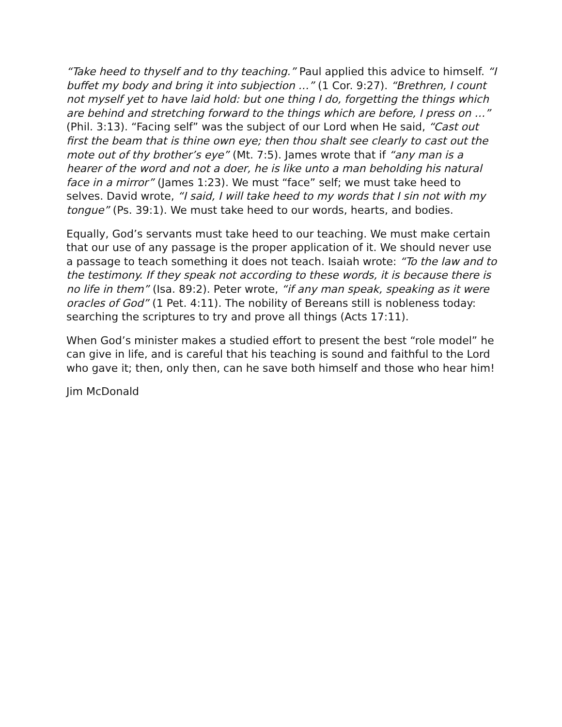“Take heed to thyself and to thy teaching.” Paul applied this advice to himself. “I buffet my body and bring it into subjection …” (1 Cor. 9:27). “Brethren, I count not myself yet to have laid hold: but one thing I do, forgetting the things which are behind and stretching forward to the things which are before, I press on …” (Phil. 3:13). “Facing self” was the subject of our Lord when He said, “Cast out first the beam that is thine own eye; then thou shalt see clearly to cast out the mote out of thy brother’s eye” (Mt. 7:5). James wrote that if “any man is a hearer of the word and not a doer, he is like unto a man beholding his natural face in a mirror” (James 1:23). We must “face” self; we must take heed to selves. David wrote, “I said, I will take heed to my words that I sin not with my tongue” (Ps. 39:1). We must take heed to our words, hearts, and bodies.
Equally, God’s servants must take heed to our teaching. We must make certain that our use of any passage is the proper application of it. We should never use a passage to teach something it does not teach. Isaiah wrote: “To the law and to the testimony. If they speak not according to these words, it is because there is no life in them” (Isa. 89:2). Peter wrote, “if any man speak, speaking as it were oracles of God” (1 Pet. 4:11). The nobility of Bereans still is nobleness today: searching the scriptures to try and prove all things (Acts 17:11).
When God’s minister makes a studied effort to present the best “role model” he can give in life, and is careful that his teaching is sound and faithful to the Lord who gave it; then, only then, can he save both himself and those who hear him!
Jim McDonald